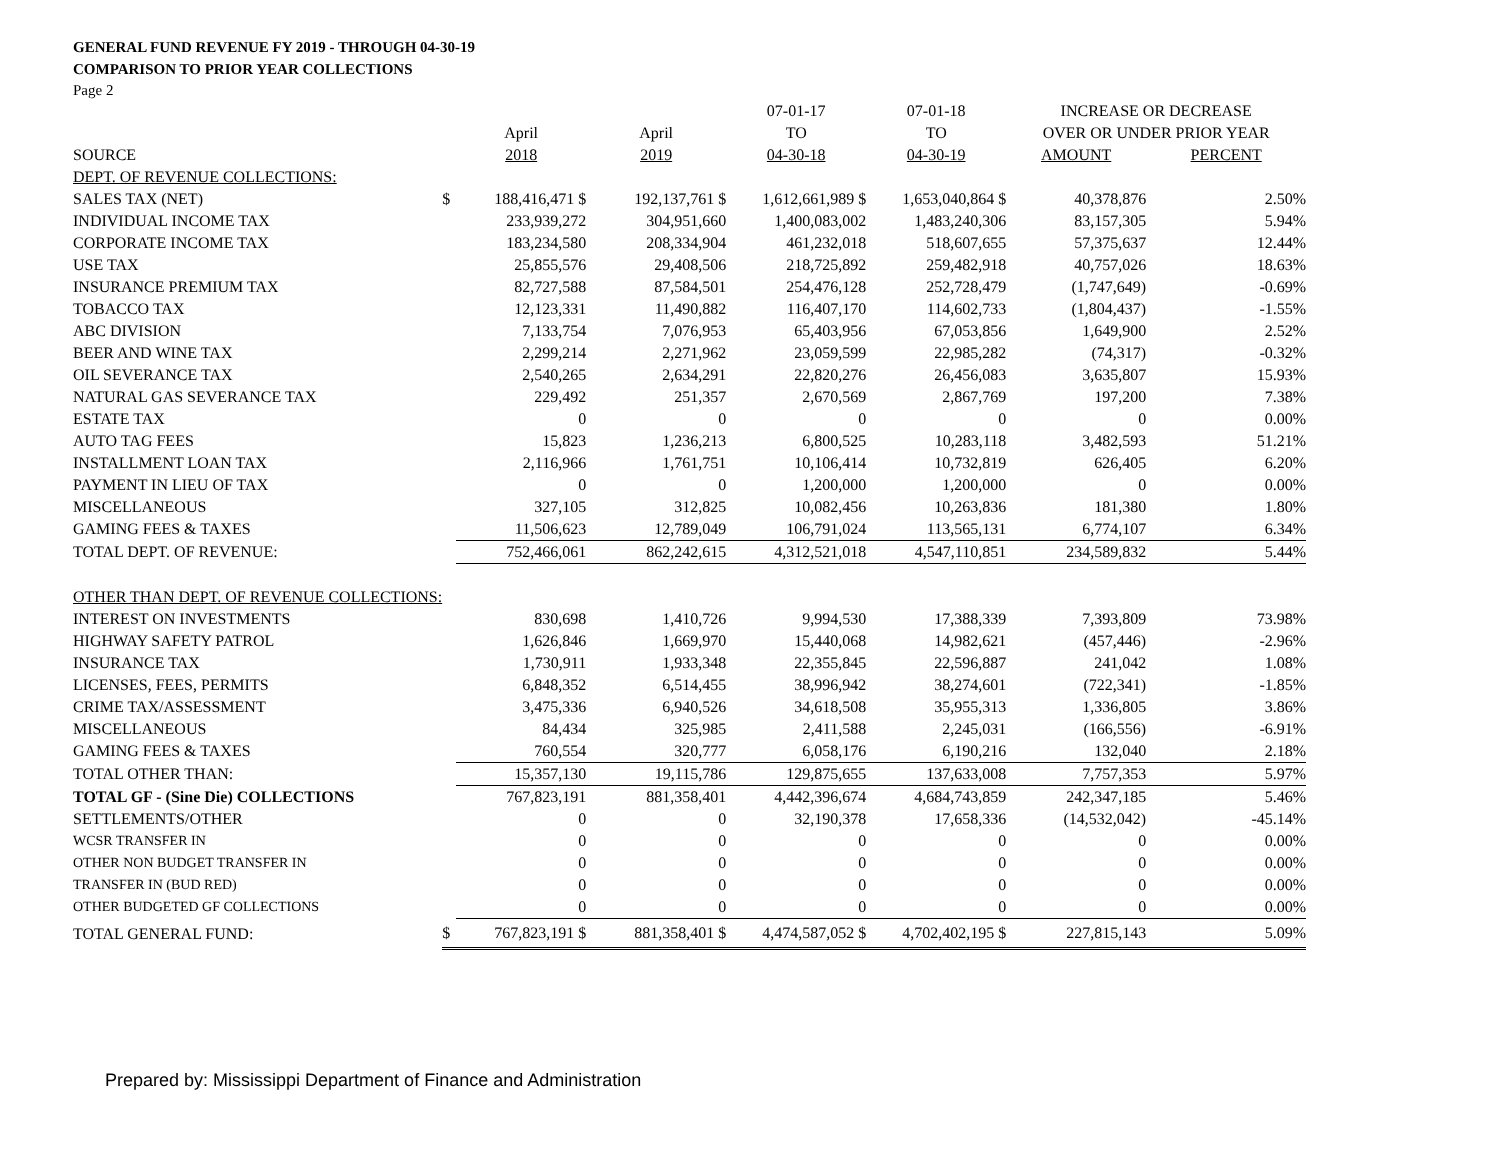GENERAL FUND REVENUE FY 2019 - THROUGH 04-30-19
COMPARISON TO PRIOR YEAR COLLECTIONS
Page 2
| | | | | 07-01-17 | 07-01-18 | INCREASE OR DECREASE | |
| | | April | April | TO | TO | OVER OR UNDER PRIOR YEAR | |
| SOURCE | | 2018 | 2019 | 04-30-18 | 04-30-19 | AMOUNT | PERCENT |
| DEPT. OF REVENUE COLLECTIONS: | | | | | | | |
| SALES TAX (NET) | $ | 188,416,471 $ | 192,137,761 $ | 1,612,661,989 $ | 1,653,040,864 $ | 40,378,876 | 2.50% |
| INDIVIDUAL INCOME TAX | | 233,939,272 | 304,951,660 | 1,400,083,002 | 1,483,240,306 | 83,157,305 | 5.94% |
| CORPORATE INCOME TAX | | 183,234,580 | 208,334,904 | 461,232,018 | 518,607,655 | 57,375,637 | 12.44% |
| USE TAX | | 25,855,576 | 29,408,506 | 218,725,892 | 259,482,918 | 40,757,026 | 18.63% |
| INSURANCE PREMIUM TAX | | 82,727,588 | 87,584,501 | 254,476,128 | 252,728,479 | (1,747,649) | -0.69% |
| TOBACCO TAX | | 12,123,331 | 11,490,882 | 116,407,170 | 114,602,733 | (1,804,437) | -1.55% |
| ABC DIVISION | | 7,133,754 | 7,076,953 | 65,403,956 | 67,053,856 | 1,649,900 | 2.52% |
| BEER AND WINE TAX | | 2,299,214 | 2,271,962 | 23,059,599 | 22,985,282 | (74,317) | -0.32% |
| OIL SEVERANCE TAX | | 2,540,265 | 2,634,291 | 22,820,276 | 26,456,083 | 3,635,807 | 15.93% |
| NATURAL GAS SEVERANCE TAX | | 229,492 | 251,357 | 2,670,569 | 2,867,769 | 197,200 | 7.38% |
| ESTATE TAX | | 0 | 0 | 0 | 0 | 0 | 0.00% |
| AUTO TAG FEES | | 15,823 | 1,236,213 | 6,800,525 | 10,283,118 | 3,482,593 | 51.21% |
| INSTALLMENT LOAN TAX | | 2,116,966 | 1,761,751 | 10,106,414 | 10,732,819 | 626,405 | 6.20% |
| PAYMENT IN LIEU OF TAX | | 0 | 0 | 1,200,000 | 1,200,000 | 0 | 0.00% |
| MISCELLANEOUS | | 327,105 | 312,825 | 10,082,456 | 10,263,836 | 181,380 | 1.80% |
| GAMING FEES & TAXES | | 11,506,623 | 12,789,049 | 106,791,024 | 113,565,131 | 6,774,107 | 6.34% |
| TOTAL DEPT. OF REVENUE: | | 752,466,061 | 862,242,615 | 4,312,521,018 | 4,547,110,851 | 234,589,832 | 5.44% |
| OTHER THAN DEPT. OF REVENUE COLLECTIONS: | | | | | | | |
| INTEREST ON INVESTMENTS | | 830,698 | 1,410,726 | 9,994,530 | 17,388,339 | 7,393,809 | 73.98% |
| HIGHWAY SAFETY PATROL | | 1,626,846 | 1,669,970 | 15,440,068 | 14,982,621 | (457,446) | -2.96% |
| INSURANCE TAX | | 1,730,911 | 1,933,348 | 22,355,845 | 22,596,887 | 241,042 | 1.08% |
| LICENSES, FEES, PERMITS | | 6,848,352 | 6,514,455 | 38,996,942 | 38,274,601 | (722,341) | -1.85% |
| CRIME TAX/ASSESSMENT | | 3,475,336 | 6,940,526 | 34,618,508 | 35,955,313 | 1,336,805 | 3.86% |
| MISCELLANEOUS | | 84,434 | 325,985 | 2,411,588 | 2,245,031 | (166,556) | -6.91% |
| GAMING FEES & TAXES | | 760,554 | 320,777 | 6,058,176 | 6,190,216 | 132,040 | 2.18% |
| TOTAL OTHER THAN: | | 15,357,130 | 19,115,786 | 129,875,655 | 137,633,008 | 7,757,353 | 5.97% |
| TOTAL GF - (Sine Die) COLLECTIONS | | 767,823,191 | 881,358,401 | 4,442,396,674 | 4,684,743,859 | 242,347,185 | 5.46% |
| SETTLEMENTS/OTHER | | 0 | 0 | 32,190,378 | 17,658,336 | (14,532,042) | -45.14% |
| WCSR TRANSFER IN | | 0 | 0 | 0 | 0 | 0 | 0.00% |
| OTHER NON BUDGET TRANSFER IN | | 0 | 0 | 0 | 0 | 0 | 0.00% |
| TRANSFER IN (BUD RED) | | 0 | 0 | 0 | 0 | 0 | 0.00% |
| OTHER BUDGETED GF COLLECTIONS | | 0 | 0 | 0 | 0 | 0 | 0.00% |
| TOTAL GENERAL FUND: | $ | 767,823,191 $ | 881,358,401 $ | 4,474,587,052 $ | 4,702,402,195 $ | 227,815,143 | 5.09% |
Prepared by: Mississippi Department of Finance and Administration